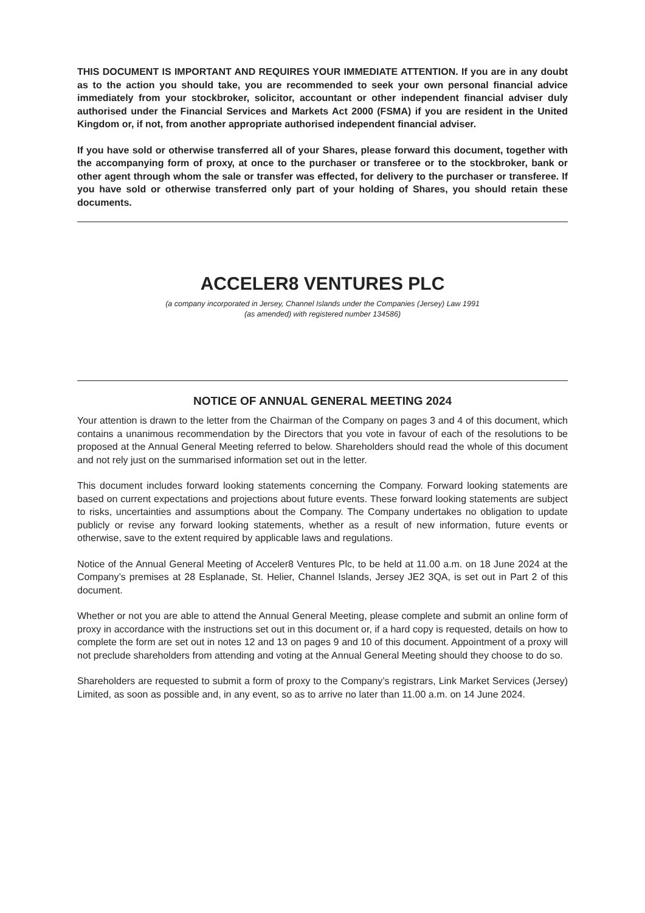THIS DOCUMENT IS IMPORTANT AND REQUIRES YOUR IMMEDIATE ATTENTION. If you are in any doubt as to the action you should take, you are recommended to seek your own personal financial advice immediately from your stockbroker, solicitor, accountant or other independent financial adviser duly authorised under the Financial Services and Markets Act 2000 (FSMA) if you are resident in the United Kingdom or, if not, from another appropriate authorised independent financial adviser.
If you have sold or otherwise transferred all of your Shares, please forward this document, together with the accompanying form of proxy, at once to the purchaser or transferee or to the stockbroker, bank or other agent through whom the sale or transfer was effected, for delivery to the purchaser or transferee. If you have sold or otherwise transferred only part of your holding of Shares, you should retain these documents.
ACCELER8 VENTURES PLC
(a company incorporated in Jersey, Channel Islands under the Companies (Jersey) Law 1991
(as amended) with registered number 134586)
NOTICE OF ANNUAL GENERAL MEETING 2024
Your attention is drawn to the letter from the Chairman of the Company on pages 3 and 4 of this document, which contains a unanimous recommendation by the Directors that you vote in favour of each of the resolutions to be proposed at the Annual General Meeting referred to below. Shareholders should read the whole of this document and not rely just on the summarised information set out in the letter.
This document includes forward looking statements concerning the Company. Forward looking statements are based on current expectations and projections about future events. These forward looking statements are subject to risks, uncertainties and assumptions about the Company. The Company undertakes no obligation to update publicly or revise any forward looking statements, whether as a result of new information, future events or otherwise, save to the extent required by applicable laws and regulations.
Notice of the Annual General Meeting of Acceler8 Ventures Plc, to be held at 11.00 a.m. on 18 June 2024 at the Company’s premises at 28 Esplanade, St. Helier, Channel Islands, Jersey JE2 3QA, is set out in Part 2 of this document.
Whether or not you are able to attend the Annual General Meeting, please complete and submit an online form of proxy in accordance with the instructions set out in this document or, if a hard copy is requested, details on how to complete the form are set out in notes 12 and 13 on pages 9 and 10 of this document. Appointment of a proxy will not preclude shareholders from attending and voting at the Annual General Meeting should they choose to do so.
Shareholders are requested to submit a form of proxy to the Company’s registrars, Link Market Services (Jersey) Limited, as soon as possible and, in any event, so as to arrive no later than 11.00 a.m. on 14 June 2024.